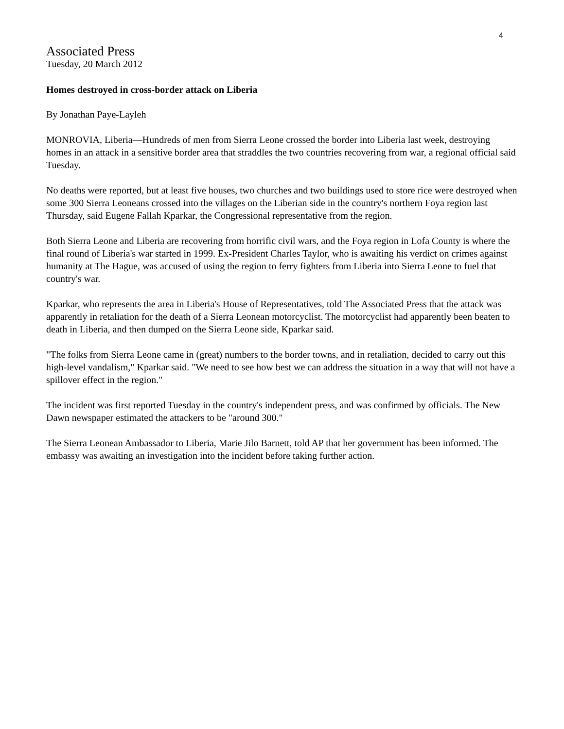4
Associated Press
Tuesday, 20 March 2012
Homes destroyed in cross-border attack on Liberia
By Jonathan Paye-Layleh
MONROVIA, Liberia—Hundreds of men from Sierra Leone crossed the border into Liberia last week, destroying homes in an attack in a sensitive border area that straddles the two countries recovering from war, a regional official said Tuesday.
No deaths were reported, but at least five houses, two churches and two buildings used to store rice were destroyed when some 300 Sierra Leoneans crossed into the villages on the Liberian side in the country's northern Foya region last Thursday, said Eugene Fallah Kparkar, the Congressional representative from the region.
Both Sierra Leone and Liberia are recovering from horrific civil wars, and the Foya region in Lofa County is where the final round of Liberia's war started in 1999. Ex-President Charles Taylor, who is awaiting his verdict on crimes against humanity at The Hague, was accused of using the region to ferry fighters from Liberia into Sierra Leone to fuel that country's war.
Kparkar, who represents the area in Liberia's House of Representatives, told The Associated Press that the attack was apparently in retaliation for the death of a Sierra Leonean motorcyclist. The motorcyclist had apparently been beaten to death in Liberia, and then dumped on the Sierra Leone side, Kparkar said.
"The folks from Sierra Leone came in (great) numbers to the border towns, and in retaliation, decided to carry out this high-level vandalism," Kparkar said. "We need to see how best we can address the situation in a way that will not have a spillover effect in the region."
The incident was first reported Tuesday in the country's independent press, and was confirmed by officials. The New Dawn newspaper estimated the attackers to be "around 300."
The Sierra Leonean Ambassador to Liberia, Marie Jilo Barnett, told AP that her government has been informed. The embassy was awaiting an investigation into the incident before taking further action.